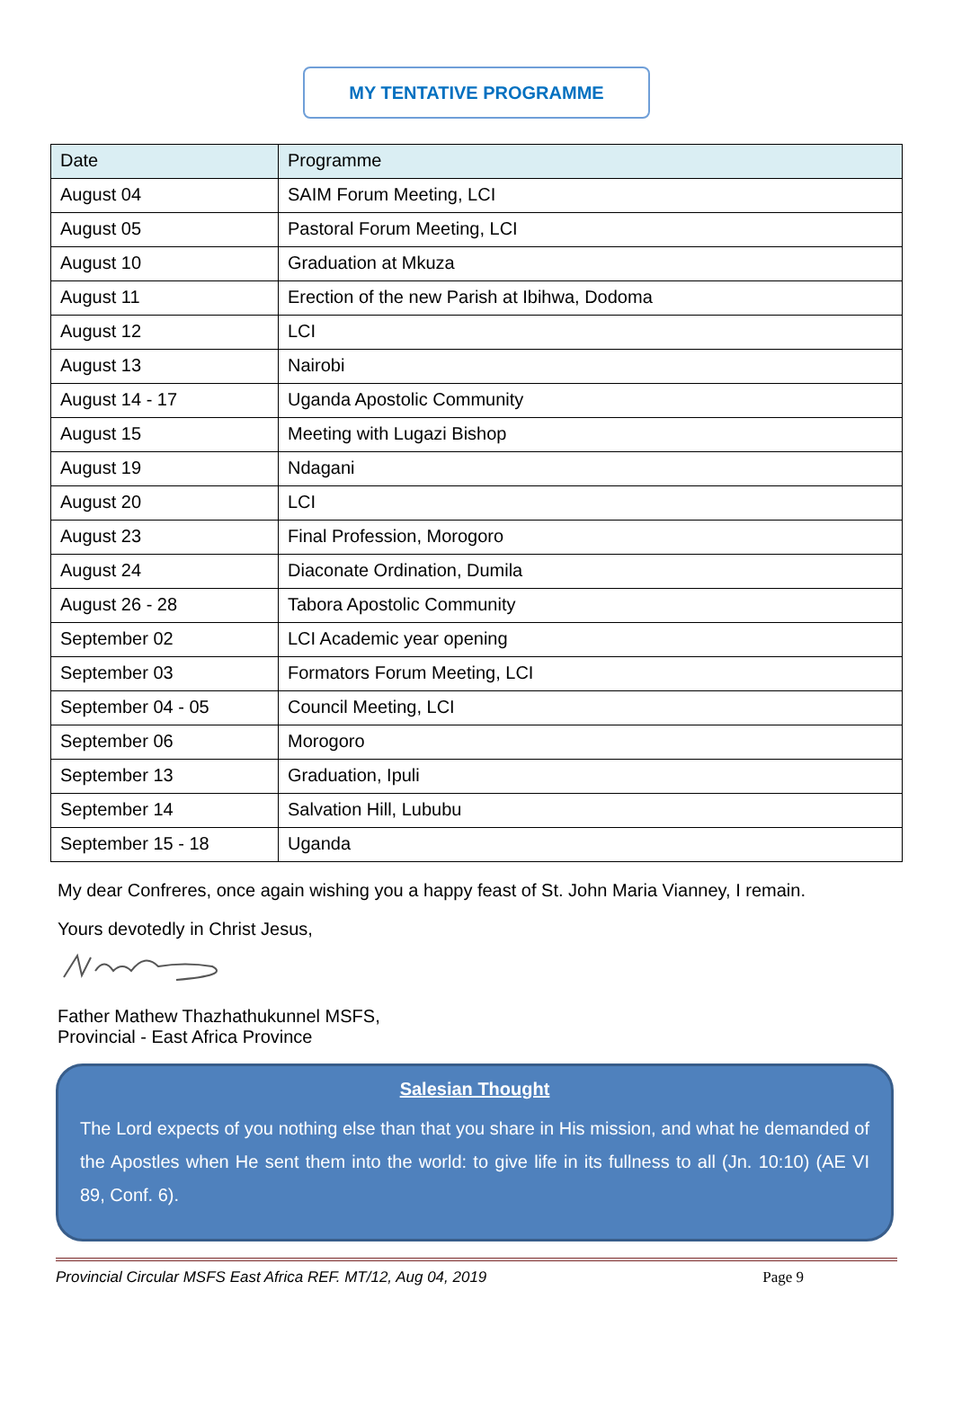MY TENTATIVE PROGRAMME
| Date | Programme |
| --- | --- |
| August 04 | SAIM Forum Meeting, LCI |
| August 05 | Pastoral Forum Meeting, LCI |
| August 10 | Graduation at Mkuza |
| August 11 | Erection of the new Parish at Ibihwa, Dodoma |
| August 12 | LCI |
| August 13 | Nairobi |
| August 14 - 17 | Uganda Apostolic Community |
| August 15 | Meeting with Lugazi Bishop |
| August 19 | Ndagani |
| August 20 | LCI |
| August 23 | Final Profession, Morogoro |
| August 24 | Diaconate Ordination, Dumila |
| August 26 - 28 | Tabora Apostolic Community |
| September 02 | LCI Academic year opening |
| September 03 | Formators Forum Meeting, LCI |
| September 04 - 05 | Council Meeting, LCI |
| September 06 | Morogoro |
| September 13 | Graduation, Ipuli |
| September 14 | Salvation Hill, Lububu |
| September 15 - 18 | Uganda |
My dear Confreres, once again wishing you a happy feast of St. John Maria Vianney, I remain.
Yours devotedly in Christ Jesus,
Father Mathew Thazhathukunnel MSFS,
Provincial - East Africa Province
Salesian Thought
The Lord expects of you nothing else than that you share in His mission, and what he demanded of the Apostles when He sent them into the world: to give life in its fullness to all (Jn. 10:10) (AE VI 89, Conf. 6).
Provincial Circular MSFS East Africa REF. MT/12, Aug 04, 2019 Page 9